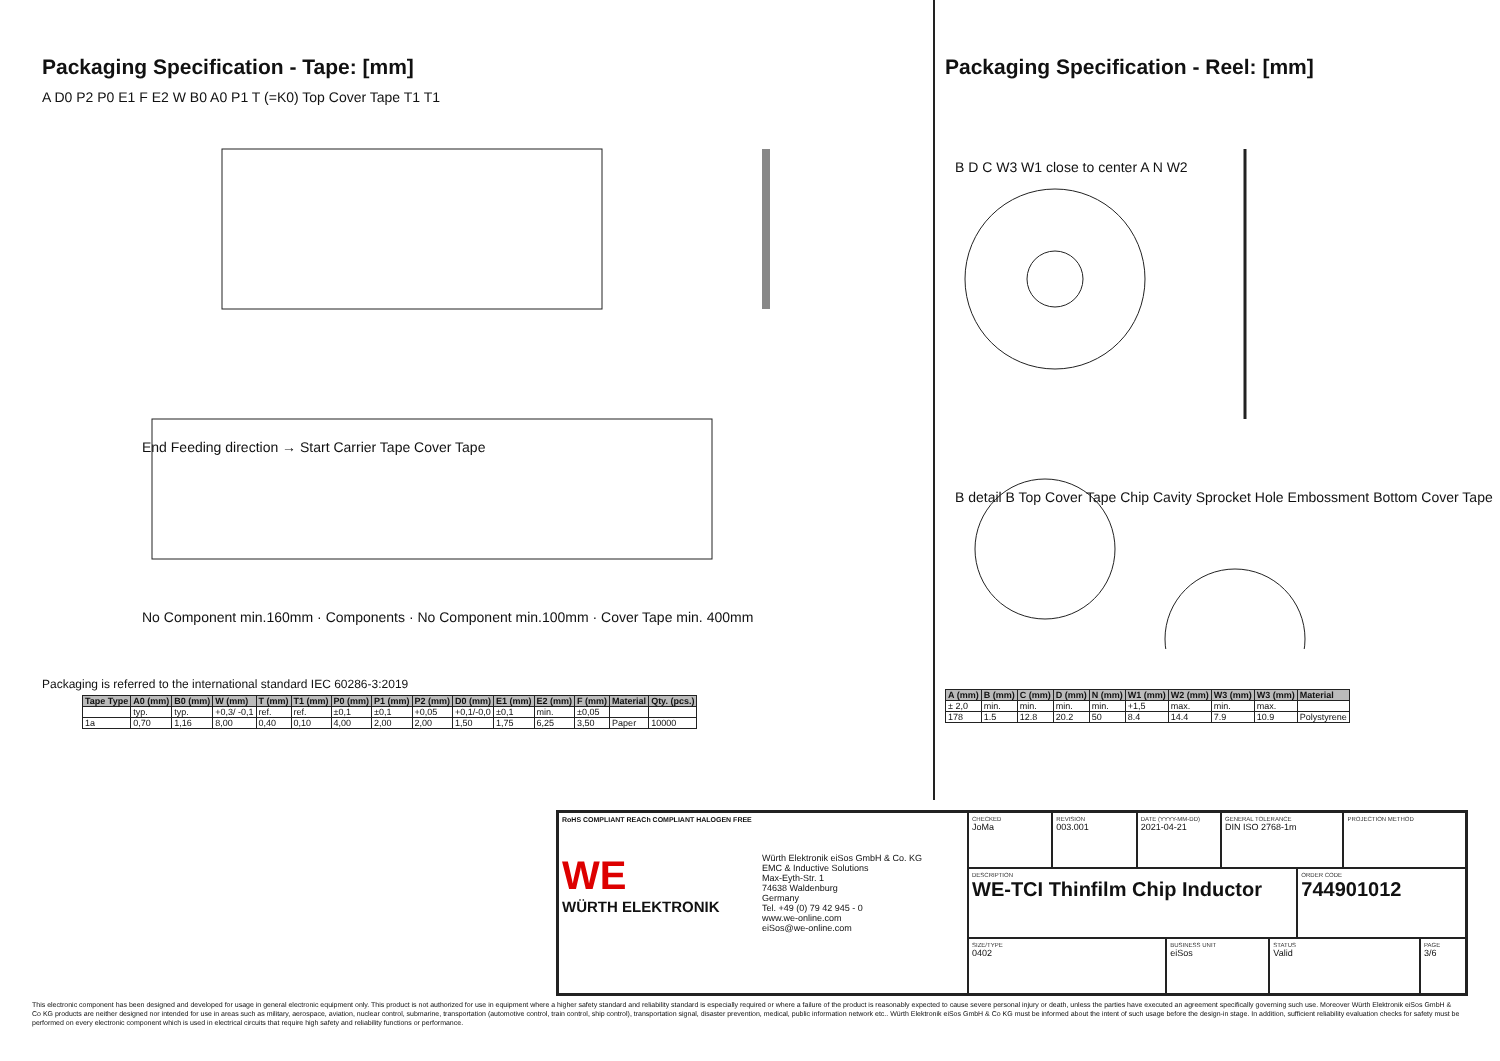Packaging Specification - Tape: [mm]
A D0 P2 P0 E1 F E2 W B0 A0 P1 T (=K0) Top Cover Tape T1 T1
End Feeding direction → Start Carrier Tape Cover Tape
No Component min.160mm · Components · No Component min.100mm · Cover Tape min. 400mm
Packaging is referred to the international standard IEC 60286-3:2019
| Tape Type | A0 (mm) | B0 (mm) | W (mm) | T (mm) | T1 (mm) | P0 (mm) | P1 (mm) | P2 (mm) | D0 (mm) | E1 (mm) | E2 (mm) | F (mm) | Material | Qty. (pcs.) |
| --- | --- | --- | --- | --- | --- | --- | --- | --- | --- | --- | --- | --- | --- | --- |
| | typ. | typ. | +0,3/ -0,1 | ref. | ref. | ±0,1 | ±0,1 | +0,05 | +0,1/-0,0 | ±0,1 | min. | ±0,05 | | |
| 1a | 0,70 | 1,16 | 8,00 | 0,40 | 0,10 | 4,00 | 2,00 | 2,00 | 1,50 | 1,75 | 6,25 | 3,50 | Paper | 10000 |
Packaging Specification - Reel: [mm]
B D C W3 W1 close to center A N W2
B detail B Top Cover Tape Chip Cavity Sprocket Hole Embossment Bottom Cover Tape
| A (mm) | B (mm) | C (mm) | D (mm) | N (mm) | W1 (mm) | W2 (mm) | W3 (mm) | W3 (mm) | Material |
| --- | --- | --- | --- | --- | --- | --- | --- | --- | --- |
| ± 2,0 | min. | min. | min. | min. | +1,5 | max. | min. | max. | |
| 178 | 1.5 | 12.8 | 20.2 | 50 | 8.4 | 14.4 | 7.9 | 10.9 | Polystyrene |
RoHS COMPLIANT REACh COMPLIANT HALOGEN FREE
WE
WÜRTH ELEKTRONIK
Würth Elektronik eiSos GmbH & Co. KG
EMC & Inductive Solutions
Max-Eyth-Str. 1
74638 Waldenburg
Germany
Tel. +49 (0) 79 42 945 - 0
www.we-online.com
eiSos@we-online.com
CHECKED
JoMa
REVISION
003.001
DATE (YYYY-MM-DD)
2021-04-21
GENERAL TOLERANCE
DIN ISO 2768-1m
PROJECTION METHOD
DESCRIPTION
WE-TCI Thinfilm Chip Inductor
ORDER CODE
744901012
SIZE/TYPE
0402
BUSINESS UNIT
eiSos
STATUS
Valid
PAGE
3/6
This electronic component has been designed and developed for usage in general electronic equipment only. This product is not authorized for use in equipment where a higher safety standard and reliability standard is especially required or where a failure of the product is reasonably expected to cause severe personal injury or death, unless the parties have executed an agreement specifically governing such use. Moreover Würth Elektronik eiSos GmbH & Co KG products are neither designed nor intended for use in areas such as military, aerospace, aviation, nuclear control, submarine, transportation (automotive control, train control, ship control), transportation signal, disaster prevention, medical, public information network etc.. Würth Elektronik eiSos GmbH & Co KG must be informed about the intent of such usage before the design-in stage. In addition, sufficient reliability evaluation checks for safety must be performed on every electronic component which is used in electrical circuits that require high safety and reliability functions or performance.